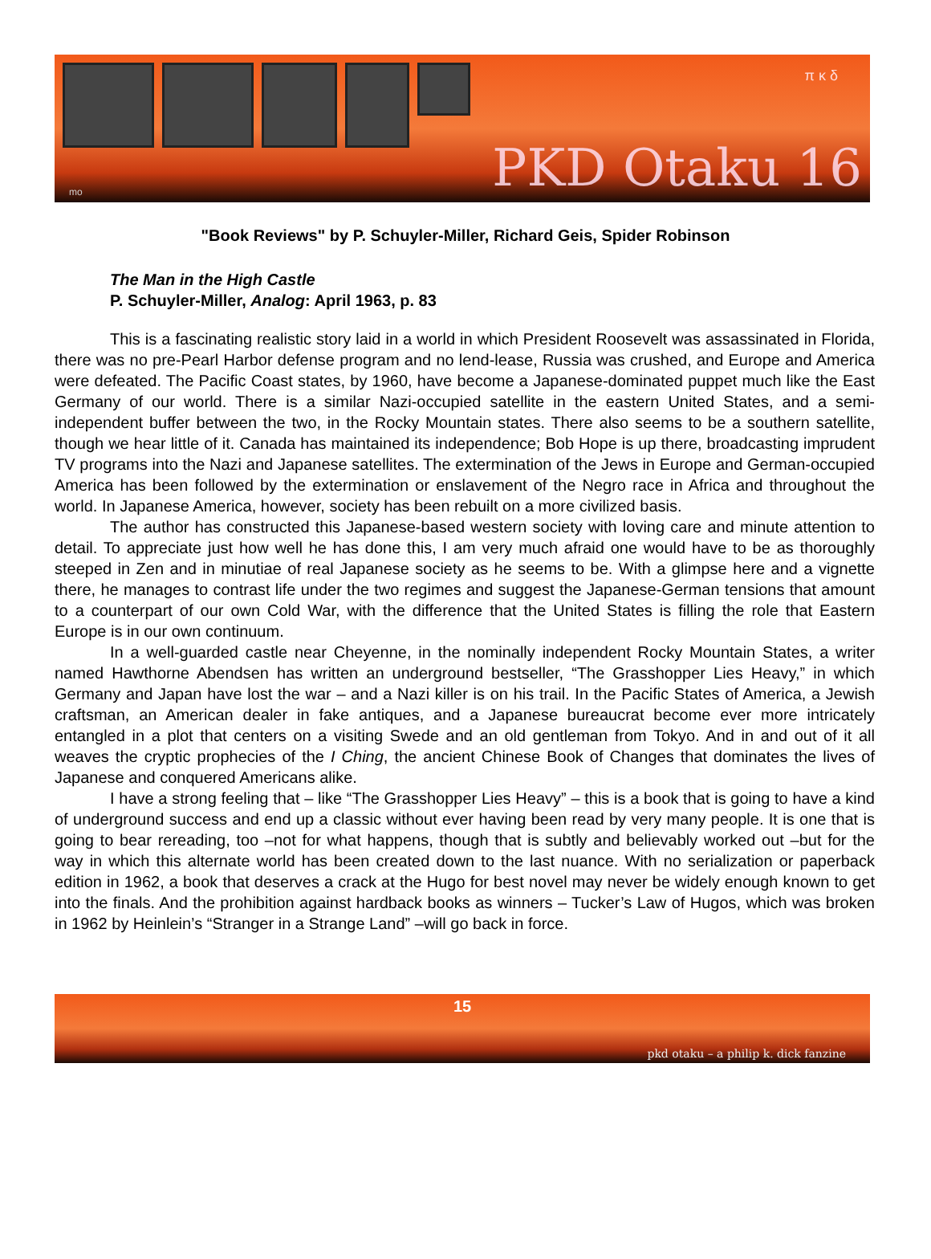π κ δ
PKD Otaku 16 mo
"Book Reviews" by P. Schuyler-Miller, Richard Geis, Spider Robinson
The Man in the High Castle
P. Schuyler-Miller, Analog: April 1963, p. 83
This is a fascinating realistic story laid in a world in which President Roosevelt was assassinated in Florida, there was no pre-Pearl Harbor defense program and no lend-lease, Russia was crushed, and Europe and America were defeated. The Pacific Coast states, by 1960, have become a Japanese-dominated puppet much like the East Germany of our world. There is a similar Nazi-occupied satellite in the eastern United States, and a semi-independent buffer between the two, in the Rocky Mountain states. There also seems to be a southern satellite, though we hear little of it. Canada has maintained its independence; Bob Hope is up there, broadcasting imprudent TV programs into the Nazi and Japanese satellites. The extermination of the Jews in Europe and German-occupied America has been followed by the extermination or enslavement of the Negro race in Africa and throughout the world. In Japanese America, however, society has been rebuilt on a more civilized basis.
The author has constructed this Japanese-based western society with loving care and minute attention to detail. To appreciate just how well he has done this, I am very much afraid one would have to be as thoroughly steeped in Zen and in minutiae of real Japanese society as he seems to be. With a glimpse here and a vignette there, he manages to contrast life under the two regimes and suggest the Japanese-German tensions that amount to a counterpart of our own Cold War, with the difference that the United States is filling the role that Eastern Europe is in our own continuum.
In a well-guarded castle near Cheyenne, in the nominally independent Rocky Mountain States, a writer named Hawthorne Abendsen has written an underground bestseller, “The Grasshopper Lies Heavy,” in which Germany and Japan have lost the war – and a Nazi killer is on his trail. In the Pacific States of America, a Jewish craftsman, an American dealer in fake antiques, and a Japanese bureaucrat become ever more intricately entangled in a plot that centers on a visiting Swede and an old gentleman from Tokyo. And in and out of it all weaves the cryptic prophecies of the I Ching, the ancient Chinese Book of Changes that dominates the lives of Japanese and conquered Americans alike.
I have a strong feeling that – like “The Grasshopper Lies Heavy” – this is a book that is going to have a kind of underground success and end up a classic without ever having been read by very many people. It is one that is going to bear rereading, too –not for what happens, though that is subtly and believably worked out –but for the way in which this alternate world has been created down to the last nuance. With no serialization or paperback edition in 1962, a book that deserves a crack at the Hugo for best novel may never be widely enough known to get into the finals. And the prohibition against hardback books as winners – Tucker’s Law of Hugos, which was broken in 1962 by Heinlein’s “Stranger in a Strange Land” –will go back in force.
15
pkd otaku – a philip k. dick fanzine